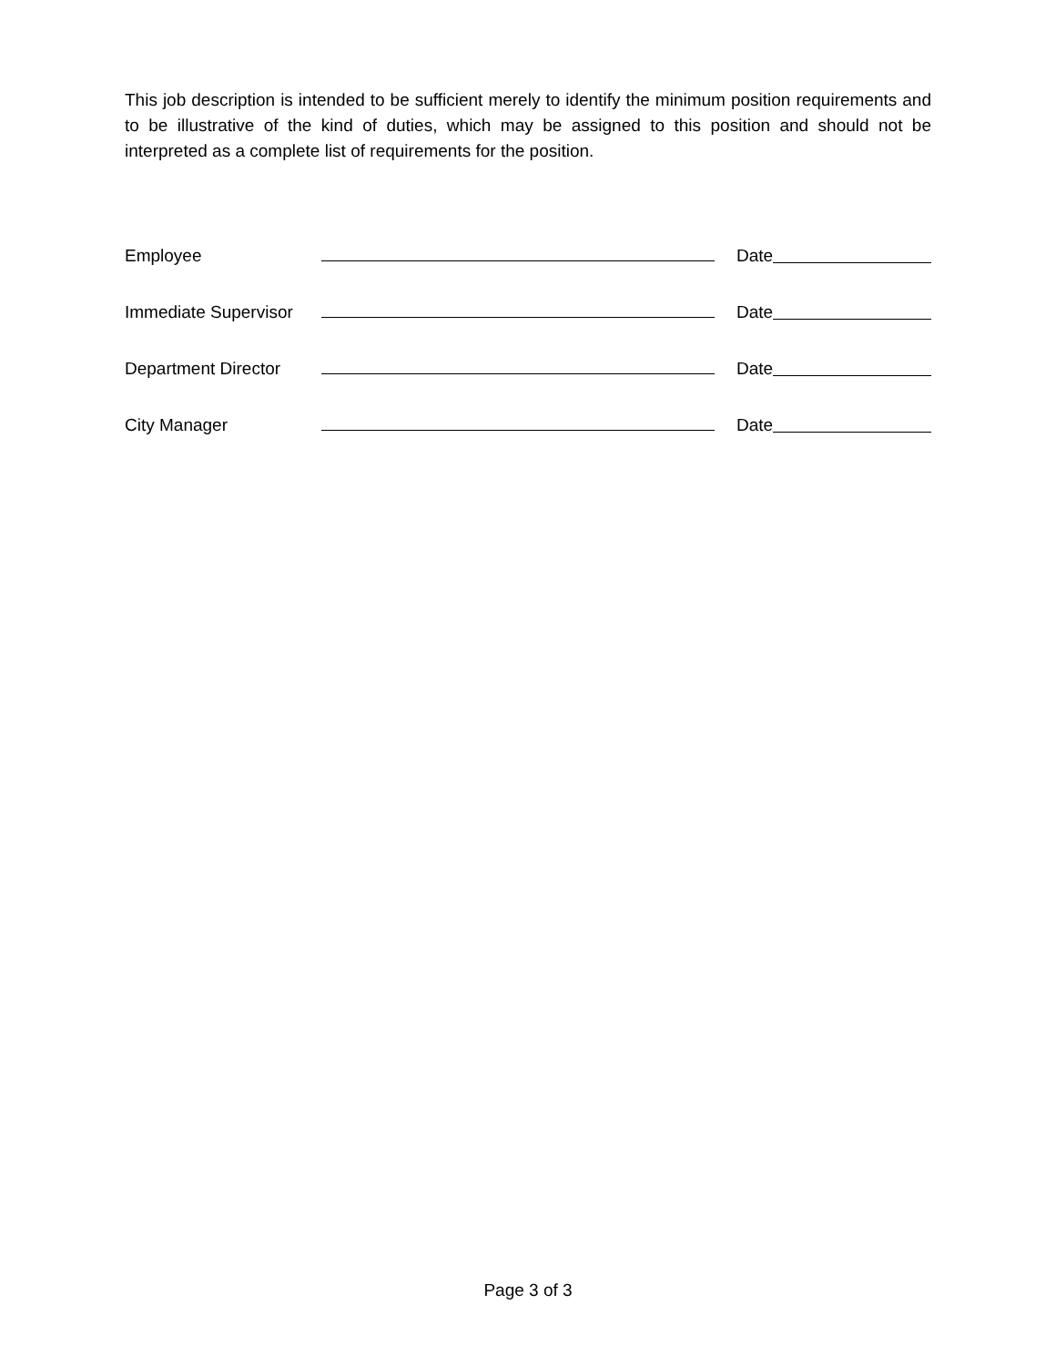This job description is intended to be sufficient merely to identify the minimum position requirements and to be illustrative of the kind of duties, which may be assigned to this position and should not be interpreted as a complete list of requirements for the position.
Employee Date
Immediate Supervisor Date
Department Director Date
City Manager Date
Page 3 of 3